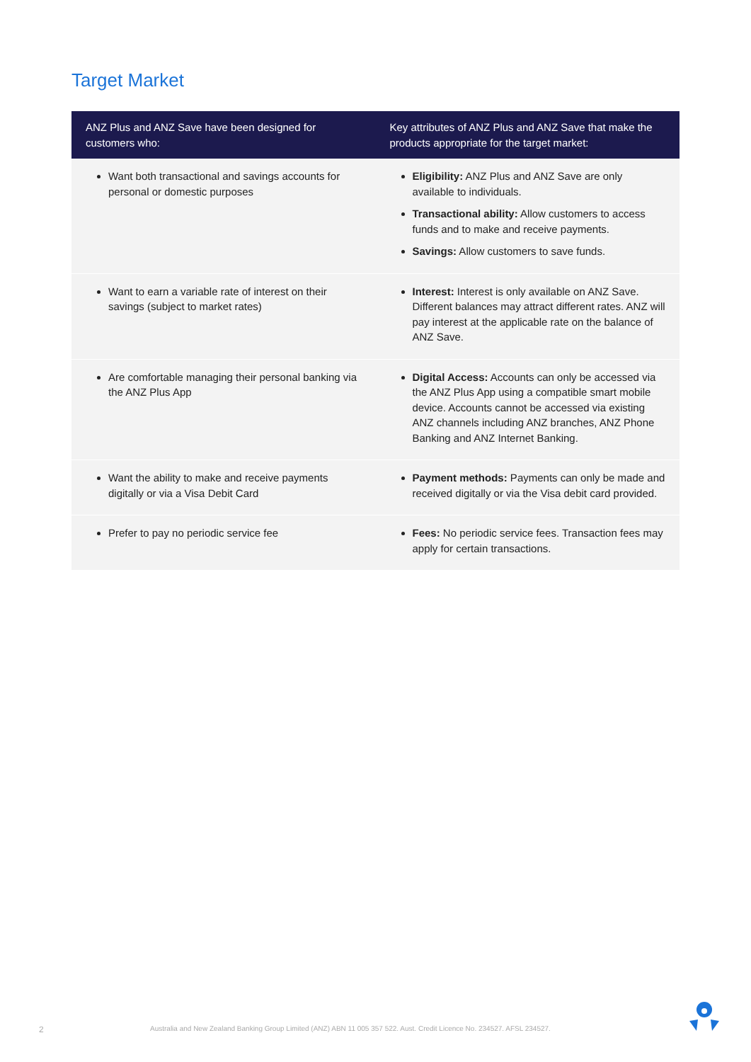Target Market
| ANZ Plus and ANZ Save have been designed for customers who: | Key attributes of ANZ Plus and ANZ Save that make the products appropriate for the target market: |
| --- | --- |
| Want both transactional and savings accounts for personal or domestic purposes | Eligibility: ANZ Plus and ANZ Save are only available to individuals. Transactional ability: Allow customers to access funds and to make and receive payments. Savings: Allow customers to save funds. |
| Want to earn a variable rate of interest on their savings (subject to market rates) | Interest: Interest is only available on ANZ Save. Different balances may attract different rates. ANZ will pay interest at the applicable rate on the balance of ANZ Save. |
| Are comfortable managing their personal banking via the ANZ Plus App | Digital Access: Accounts can only be accessed via the ANZ Plus App using a compatible smart mobile device. Accounts cannot be accessed via existing ANZ channels including ANZ branches, ANZ Phone Banking and ANZ Internet Banking. |
| Want the ability to make and receive payments digitally or via a Visa Debit Card | Payment methods: Payments can only be made and received digitally or via the Visa debit card provided. |
| Prefer to pay no periodic service fee | Fees: No periodic service fees. Transaction fees may apply for certain transactions. |
2 Australia and New Zealand Banking Group Limited (ANZ) ABN 11 005 357 522. Aust. Credit Licence No. 234527. AFSL 234527.